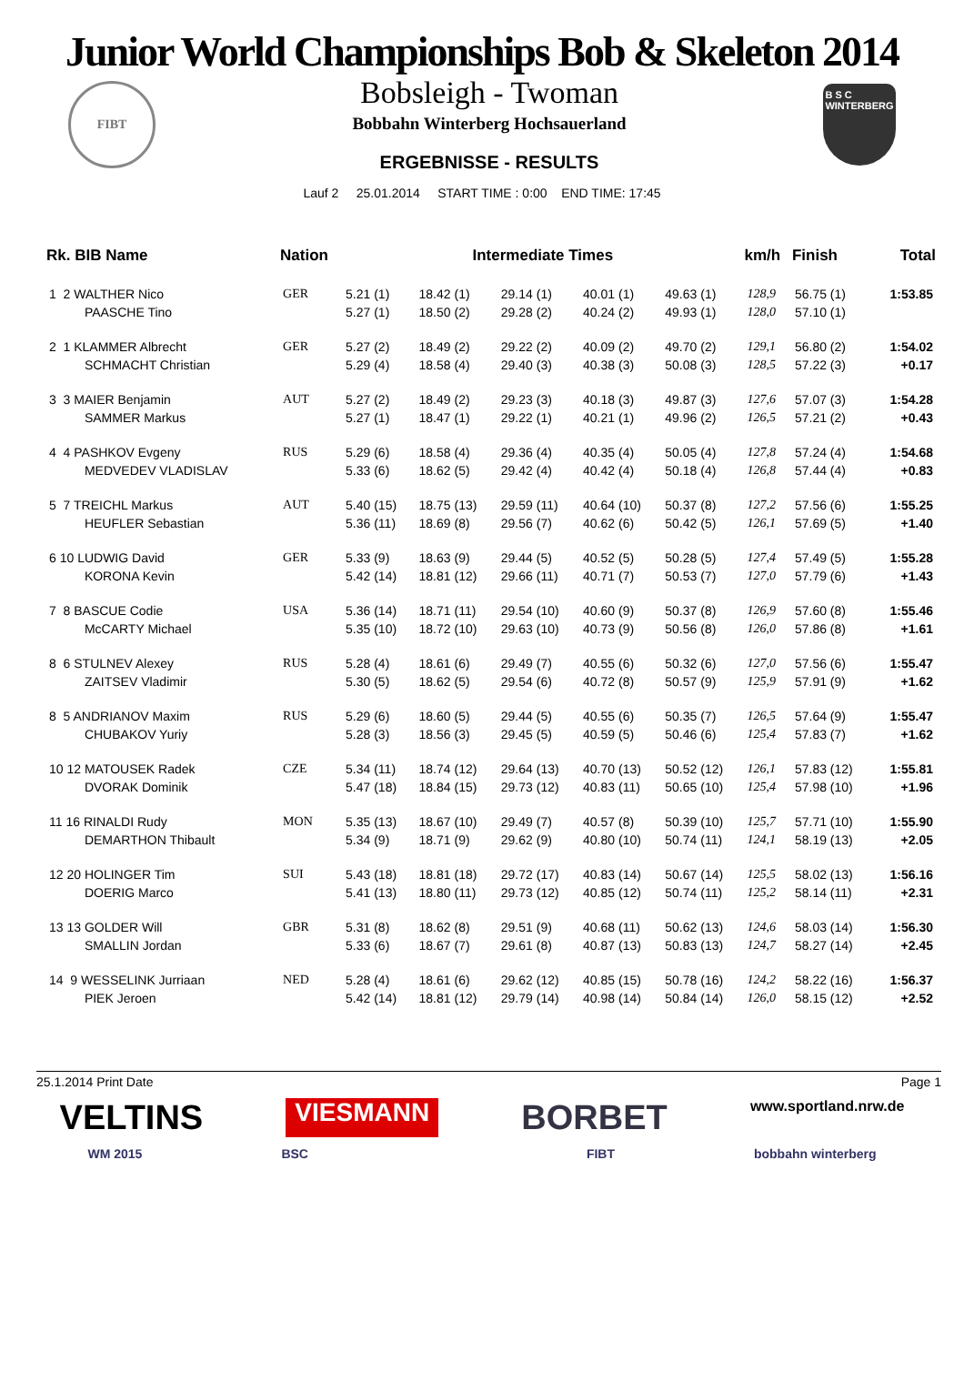Junior World Championships Bob & Skeleton 2014
FIBT
Bobsleigh - Twoman
Bobbahn Winterberg Hochsauerland
ERGEBNISSE - RESULTS
B S C
WINTERBERG
Lauf 2 25.01.2014 START TIME : 0:00 END TIME: 17:45
| Rk. BIB Name | Nation | Intermediate Times | | | | | km/h | Finish | Total |
| --- | --- | --- | --- | --- | --- | --- | --- | --- | --- |
| 1 2 WALTHER Nico | GER | 5.21 (1) | 18.42 (1) | 29.14 (1) | 40.01 (1) | 49.63 (1) | 128,9 | 56.75 (1) | 1:53.85 |
| PAASCHE Tino | | 5.27 (1) | 18.50 (2) | 29.28 (2) | 40.24 (2) | 49.93 (1) | 128,0 | 57.10 (1) | |
| 2 1 KLAMMER Albrecht | GER | 5.27 (2) | 18.49 (2) | 29.22 (2) | 40.09 (2) | 49.70 (2) | 129,1 | 56.80 (2) | 1:54.02 |
| SCHMACHT Christian | | 5.29 (4) | 18.58 (4) | 29.40 (3) | 40.38 (3) | 50.08 (3) | 128,5 | 57.22 (3) | +0.17 |
| 3 3 MAIER Benjamin | AUT | 5.27 (2) | 18.49 (2) | 29.23 (3) | 40.18 (3) | 49.87 (3) | 127,6 | 57.07 (3) | 1:54.28 |
| SAMMER Markus | | 5.27 (1) | 18.47 (1) | 29.22 (1) | 40.21 (1) | 49.96 (2) | 126,5 | 57.21 (2) | +0.43 |
| 4 4 PASHKOV Evgeny | RUS | 5.29 (6) | 18.58 (4) | 29.36 (4) | 40.35 (4) | 50.05 (4) | 127,8 | 57.24 (4) | 1:54.68 |
| MEDVEDEV VLADISLAV | | 5.33 (6) | 18.62 (5) | 29.42 (4) | 40.42 (4) | 50.18 (4) | 126,8 | 57.44 (4) | +0.83 |
| 5 7 TREICHL Markus | AUT | 5.40 (15) | 18.75 (13) | 29.59 (11) | 40.64 (10) | 50.37 (8) | 127,2 | 57.56 (6) | 1:55.25 |
| HEUFLER Sebastian | | 5.36 (11) | 18.69 (8) | 29.56 (7) | 40.62 (6) | 50.42 (5) | 126,1 | 57.69 (5) | +1.40 |
| 6 10 LUDWIG David | GER | 5.33 (9) | 18.63 (9) | 29.44 (5) | 40.52 (5) | 50.28 (5) | 127,4 | 57.49 (5) | 1:55.28 |
| KORONA Kevin | | 5.42 (14) | 18.81 (12) | 29.66 (11) | 40.71 (7) | 50.53 (7) | 127,0 | 57.79 (6) | +1.43 |
| 7 8 BASCUE Codie | USA | 5.36 (14) | 18.71 (11) | 29.54 (10) | 40.60 (9) | 50.37 (8) | 126,9 | 57.60 (8) | 1:55.46 |
| McCARTY Michael | | 5.35 (10) | 18.72 (10) | 29.63 (10) | 40.73 (9) | 50.56 (8) | 126,0 | 57.86 (8) | +1.61 |
| 8 6 STULNEV Alexey | RUS | 5.28 (4) | 18.61 (6) | 29.49 (7) | 40.55 (6) | 50.32 (6) | 127,0 | 57.56 (6) | 1:55.47 |
| ZAITSEV Vladimir | | 5.30 (5) | 18.62 (5) | 29.54 (6) | 40.72 (8) | 50.57 (9) | 125,9 | 57.91 (9) | +1.62 |
| 8 5 ANDRIANOV Maxim | RUS | 5.29 (6) | 18.60 (5) | 29.44 (5) | 40.55 (6) | 50.35 (7) | 126,5 | 57.64 (9) | 1:55.47 |
| CHUBAKOV Yuriy | | 5.28 (3) | 18.56 (3) | 29.45 (5) | 40.59 (5) | 50.46 (6) | 125,4 | 57.83 (7) | +1.62 |
| 10 12 MATOUSEK Radek | CZE | 5.34 (11) | 18.74 (12) | 29.64 (13) | 40.70 (13) | 50.52 (12) | 126,1 | 57.83 (12) | 1:55.81 |
| DVORAK Dominik | | 5.47 (18) | 18.84 (15) | 29.73 (12) | 40.83 (11) | 50.65 (10) | 125,4 | 57.98 (10) | +1.96 |
| 11 16 RINALDI Rudy | MON | 5.35 (13) | 18.67 (10) | 29.49 (7) | 40.57 (8) | 50.39 (10) | 125,7 | 57.71 (10) | 1:55.90 |
| DEMARTHON Thibault | | 5.34 (9) | 18.71 (9) | 29.62 (9) | 40.80 (10) | 50.74 (11) | 124,1 | 58.19 (13) | +2.05 |
| 12 20 HOLINGER Tim | SUI | 5.43 (18) | 18.81 (18) | 29.72 (17) | 40.83 (14) | 50.67 (14) | 125,5 | 58.02 (13) | 1:56.16 |
| DOERIG Marco | | 5.41 (13) | 18.80 (11) | 29.73 (12) | 40.85 (12) | 50.74 (11) | 125,2 | 58.14 (11) | +2.31 |
| 13 13 GOLDER Will | GBR | 5.31 (8) | 18.62 (8) | 29.51 (9) | 40.68 (11) | 50.62 (13) | 124,6 | 58.03 (14) | 1:56.30 |
| SMALLIN Jordan | | 5.33 (6) | 18.67 (7) | 29.61 (8) | 40.87 (13) | 50.83 (13) | 124,7 | 58.27 (14) | +2.45 |
| 14 9 WESSELINK Jurriaan | NED | 5.28 (4) | 18.61 (6) | 29.62 (12) | 40.85 (15) | 50.78 (16) | 124,2 | 58.22 (16) | 1:56.37 |
| PIEK Jeroen | | 5.42 (14) | 18.81 (12) | 29.79 (14) | 40.98 (14) | 50.84 (14) | 126,0 | 58.15 (12) | +2.52 |
25.1.2014 Print Date Page 1
VELTINS VIESMANN BORBET www.sportland.nrw.de
WM 2015 BSC FIBT bobbahn winterberg